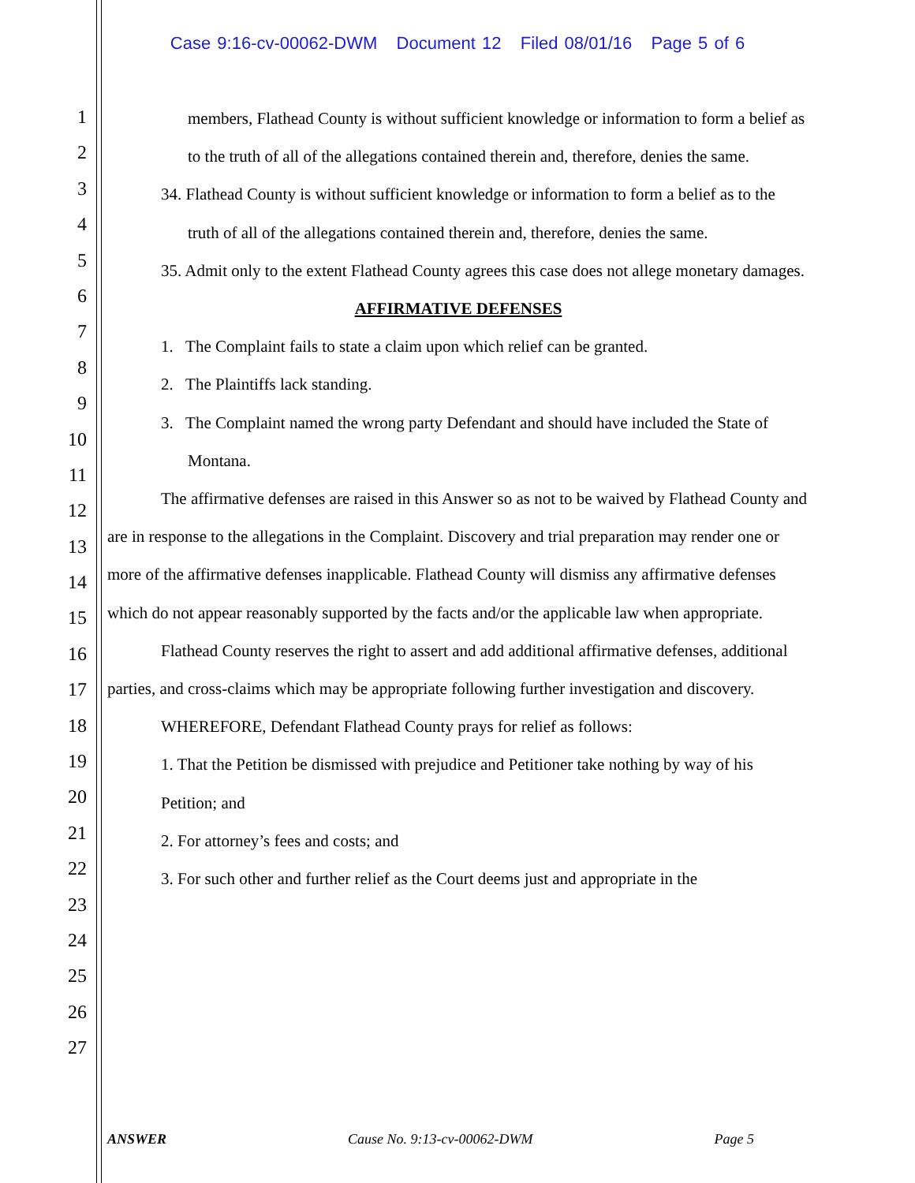Case 9:16-cv-00062-DWM Document 12 Filed 08/01/16 Page 5 of 6
1
2
3
4
5
6
7
8
9
10
11
12
13
14
15
16
17
18
19
20
21
22
23
24
25
26
27
members, Flathead County is without sufficient knowledge or information to form a belief as to the truth of all of the allegations contained therein and, therefore, denies the same.
34. Flathead County is without sufficient knowledge or information to form a belief as to the truth of all of the allegations contained therein and, therefore, denies the same.
35. Admit only to the extent Flathead County agrees this case does not allege monetary damages.
AFFIRMATIVE DEFENSES
1. The Complaint fails to state a claim upon which relief can be granted.
2. The Plaintiffs lack standing.
3. The Complaint named the wrong party Defendant and should have included the State of Montana.
The affirmative defenses are raised in this Answer so as not to be waived by Flathead County and are in response to the allegations in the Complaint. Discovery and trial preparation may render one or more of the affirmative defenses inapplicable. Flathead County will dismiss any affirmative defenses which do not appear reasonably supported by the facts and/or the applicable law when appropriate.
Flathead County reserves the right to assert and add additional affirmative defenses, additional parties, and cross-claims which may be appropriate following further investigation and discovery.
WHEREFORE, Defendant Flathead County prays for relief as follows:
1. That the Petition be dismissed with prejudice and Petitioner take nothing by way of his Petition; and
2. For attorney’s fees and costs; and
3. For such other and further relief as the Court deems just and appropriate in the
ANSWER Cause No. 9:13-cv-00062-DWM Page 5